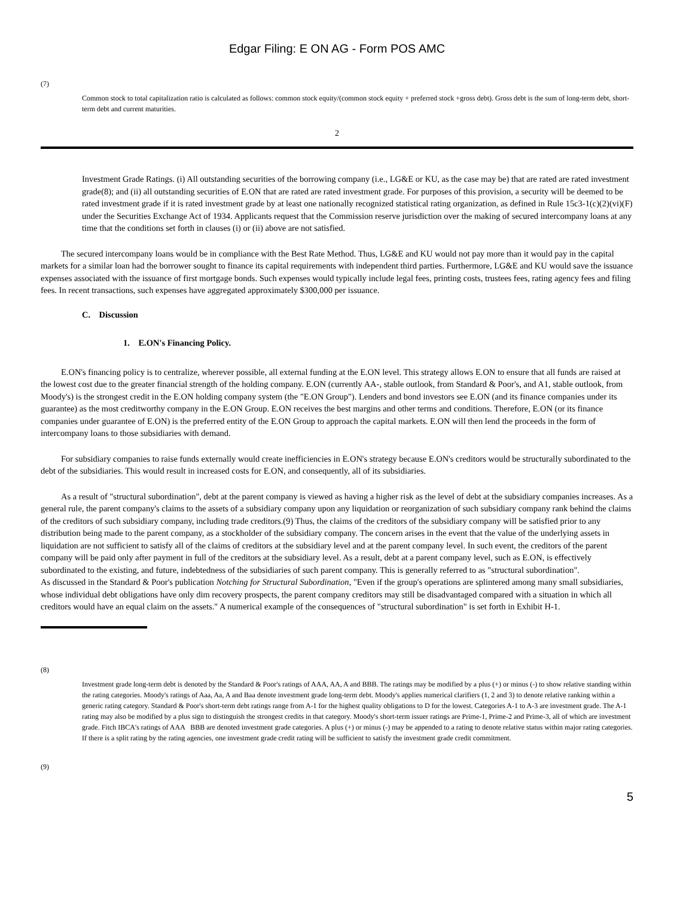Edgar Filing: E ON AG - Form POS AMC
(7)
Common stock to total capitalization ratio is calculated as follows: common stock equity/(common stock equity + preferred stock +gross debt). Gross debt is the sum of long-term debt, short-term debt and current maturities.
2
Investment Grade Ratings. (i) All outstanding securities of the borrowing company (i.e., LG&E or KU, as the case may be) that are rated are rated investment grade(8); and (ii) all outstanding securities of E.ON that are rated are rated investment grade. For purposes of this provision, a security will be deemed to be rated investment grade if it is rated investment grade by at least one nationally recognized statistical rating organization, as defined in Rule 15c3-1(c)(2)(vi)(F) under the Securities Exchange Act of 1934. Applicants request that the Commission reserve jurisdiction over the making of secured intercompany loans at any time that the conditions set forth in clauses (i) or (ii) above are not satisfied.
The secured intercompany loans would be in compliance with the Best Rate Method. Thus, LG&E and KU would not pay more than it would pay in the capital markets for a similar loan had the borrower sought to finance its capital requirements with independent third parties. Furthermore, LG&E and KU would save the issuance expenses associated with the issuance of first mortgage bonds. Such expenses would typically include legal fees, printing costs, trustees fees, rating agency fees and filing fees. In recent transactions, such expenses have aggregated approximately $300,000 per issuance.
C. Discussion
1. E.ON's Financing Policy.
E.ON's financing policy is to centralize, wherever possible, all external funding at the E.ON level. This strategy allows E.ON to ensure that all funds are raised at the lowest cost due to the greater financial strength of the holding company. E.ON (currently AA-, stable outlook, from Standard & Poor's, and A1, stable outlook, from Moody's) is the strongest credit in the E.ON holding company system (the "E.ON Group"). Lenders and bond investors see E.ON (and its finance companies under its guarantee) as the most creditworthy company in the E.ON Group. E.ON receives the best margins and other terms and conditions. Therefore, E.ON (or its finance companies under guarantee of E.ON) is the preferred entity of the E.ON Group to approach the capital markets. E.ON will then lend the proceeds in the form of intercompany loans to those subsidiaries with demand.
For subsidiary companies to raise funds externally would create inefficiencies in E.ON's strategy because E.ON's creditors would be structurally subordinated to the debt of the subsidiaries. This would result in increased costs for E.ON, and consequently, all of its subsidiaries.
As a result of "structural subordination", debt at the parent company is viewed as having a higher risk as the level of debt at the subsidiary companies increases. As a general rule, the parent company's claims to the assets of a subsidiary company upon any liquidation or reorganization of such subsidiary company rank behind the claims of the creditors of such subsidiary company, including trade creditors.(9) Thus, the claims of the creditors of the subsidiary company will be satisfied prior to any distribution being made to the parent company, as a stockholder of the subsidiary company. The concern arises in the event that the value of the underlying assets in liquidation are not sufficient to satisfy all of the claims of creditors at the subsidiary level and at the parent company level. In such event, the creditors of the parent company will be paid only after payment in full of the creditors at the subsidiary level. As a result, debt at a parent company level, such as E.ON, is effectively subordinated to the existing, and future, indebtedness of the subsidiaries of such parent company. This is generally referred to as "structural subordination".
As discussed in the Standard & Poor's publication Notching for Structural Subordination, "Even if the group's operations are splintered among many small subsidiaries, whose individual debt obligations have only dim recovery prospects, the parent company creditors may still be disadvantaged compared with a situation in which all creditors would have an equal claim on the assets." A numerical example of the consequences of "structural subordination" is set forth in Exhibit H-1.
(8)
Investment grade long-term debt is denoted by the Standard & Poor's ratings of AAA, AA, A and BBB. The ratings may be modified by a plus (+) or minus (-) to show relative standing within the rating categories. Moody's ratings of Aaa, Aa, A and Baa denote investment grade long-term debt. Moody's applies numerical clarifiers (1, 2 and 3) to denote relative ranking within a generic rating category. Standard & Poor's short-term debt ratings range from A-1 for the highest quality obligations to D for the lowest. Categories A-1 to A-3 are investment grade. The A-1 rating may also be modified by a plus sign to distinguish the strongest credits in that category. Moody's short-term issuer ratings are Prime-1, Prime-2 and Prime-3, all of which are investment grade. Fitch IBCA's ratings of AAA BBB are denoted investment grade categories. A plus (+) or minus (-) may be appended to a rating to denote relative status within major rating categories. If there is a split rating by the rating agencies, one investment grade credit rating will be sufficient to satisfy the investment grade credit commitment.
(9)
5